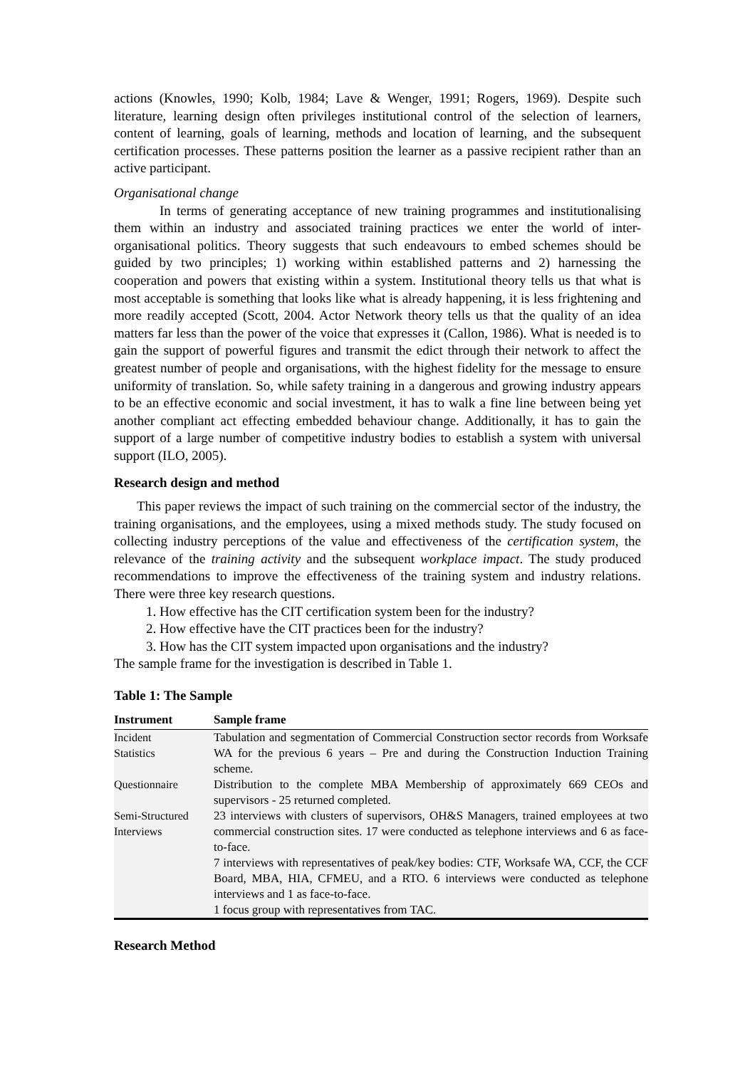actions (Knowles, 1990; Kolb, 1984; Lave & Wenger, 1991; Rogers, 1969). Despite such literature, learning design often privileges institutional control of the selection of learners, content of learning, goals of learning, methods and location of learning, and the subsequent certification processes. These patterns position the learner as a passive recipient rather than an active participant.
Organisational change
In terms of generating acceptance of new training programmes and institutionalising them within an industry and associated training practices we enter the world of inter-organisational politics. Theory suggests that such endeavours to embed schemes should be guided by two principles; 1) working within established patterns and 2) harnessing the cooperation and powers that existing within a system. Institutional theory tells us that what is most acceptable is something that looks like what is already happening, it is less frightening and more readily accepted (Scott, 2004. Actor Network theory tells us that the quality of an idea matters far less than the power of the voice that expresses it (Callon, 1986). What is needed is to gain the support of powerful figures and transmit the edict through their network to affect the greatest number of people and organisations, with the highest fidelity for the message to ensure uniformity of translation. So, while safety training in a dangerous and growing industry appears to be an effective economic and social investment, it has to walk a fine line between being yet another compliant act effecting embedded behaviour change. Additionally, it has to gain the support of a large number of competitive industry bodies to establish a system with universal support (ILO, 2005).
Research design and method
This paper reviews the impact of such training on the commercial sector of the industry, the training organisations, and the employees, using a mixed methods study. The study focused on collecting industry perceptions of the value and effectiveness of the certification system, the relevance of the training activity and the subsequent workplace impact. The study produced recommendations to improve the effectiveness of the training system and industry relations. There were three key research questions.
1. How effective has the CIT certification system been for the industry?
2. How effective have the CIT practices been for the industry?
3. How has the CIT system impacted upon organisations and the industry?
The sample frame for the investigation is described in Table 1.
Table 1: The Sample
| Instrument | Sample frame |
| --- | --- |
| Incident Statistics | Tabulation and segmentation of Commercial Construction sector records from Worksafe WA for the previous 6 years – Pre and during the Construction Induction Training scheme. |
| Questionnaire | Distribution to the complete MBA Membership of approximately 669 CEOs and supervisors - 25 returned completed. |
| Semi-Structured Interviews | 23 interviews with clusters of supervisors, OH&S Managers, trained employees at two commercial construction sites. 17 were conducted as telephone interviews and 6 as face-to-face. 7 interviews with representatives of peak/key bodies: CTF, Worksafe WA, CCF, the CCF Board, MBA, HIA, CFMEU, and a RTO. 6 interviews were conducted as telephone interviews and 1 as face-to-face. 1 focus group with representatives from TAC. |
Research Method